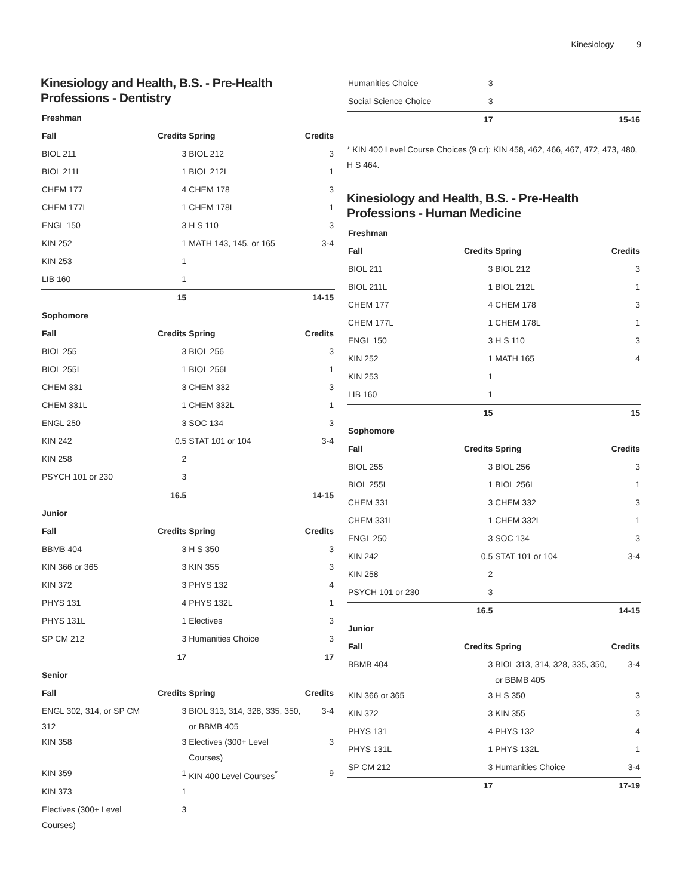Kinesiology 9
Kinesiology and Health, B.S. - Pre-Health Professions - Dentistry
| Freshman | | | |
| --- | --- | --- | --- |
| Fall | Credits | Spring | Credits |
| BIOL 211 | 3 | BIOL 212 | 3 |
| BIOL 211L | 1 | BIOL 212L | 1 |
| CHEM 177 | 4 | CHEM 178 | 3 |
| CHEM 177L | 1 | CHEM 178L | 1 |
| ENGL 150 | 3 | H S 110 | 3 |
| KIN 252 | 1 | MATH 143, 145, or 165 | 3-4 |
| KIN 253 | 1 | | |
| LIB 160 | 1 | | |
| | 15 | | 14-15 |
| Sophomore | | | |
| Fall | Credits | Spring | Credits |
| BIOL 255 | 3 | BIOL 256 | 3 |
| BIOL 255L | 1 | BIOL 256L | 1 |
| CHEM 331 | 3 | CHEM 332 | 3 |
| CHEM 331L | 1 | CHEM 332L | 1 |
| ENGL 250 | 3 | SOC 134 | 3 |
| KIN 242 | 0.5 | STAT 101 or 104 | 3-4 |
| KIN 258 | 2 | | |
| PSYCH 101 or 230 | 3 | | |
| | 16.5 | | 14-15 |
| Junior | | | |
| Fall | Credits | Spring | Credits |
| BBMB 404 | 3 | H S 350 | 3 |
| KIN 366 or 365 | 3 | KIN 355 | 3 |
| KIN 372 | 3 | PHYS 132 | 4 |
| PHYS 131 | 4 | PHYS 132L | 1 |
| PHYS 131L | 1 | Electives | 3 |
| SP CM 212 | 3 | Humanities Choice | 3 |
| | 17 | | 17 |
| Senior | | | |
| Fall | Credits | Spring | Credits |
| ENGL 302, 314, or SP CM 312 | 3 | BIOL 313, 314, 328, 335, 350, or BBMB 405 | 3-4 |
| KIN 358 | 3 | Electives (300+ Level Courses) | 3 |
| KIN 359 | 1 | KIN 400 Level Courses<sup>*</sup> | 9 |
| KIN 373 | 1 | | |
| Electives (300+ Level Courses) | 3 | | |
| Humanities Choice | 3 | | |
| Social Science Choice | 3 | | |
| | 17 | | 15-16 |
* KIN 400 Level Course Choices (9 cr): KIN 458, 462, 466, 467, 472, 473, 480, H S 464.
Kinesiology and Health, B.S. - Pre-Health Professions - Human Medicine
| Freshman | | | |
| --- | --- | --- | --- |
| Fall | Credits | Spring | Credits |
| BIOL 211 | 3 | BIOL 212 | 3 |
| BIOL 211L | 1 | BIOL 212L | 1 |
| CHEM 177 | 4 | CHEM 178 | 3 |
| CHEM 177L | 1 | CHEM 178L | 1 |
| ENGL 150 | 3 | H S 110 | 3 |
| KIN 252 | 1 | MATH 165 | 4 |
| KIN 253 | 1 | | |
| LIB 160 | 1 | | |
| | 15 | | 15 |
| Sophomore | | | |
| Fall | Credits | Spring | Credits |
| BIOL 255 | 3 | BIOL 256 | 3 |
| BIOL 255L | 1 | BIOL 256L | 1 |
| CHEM 331 | 3 | CHEM 332 | 3 |
| CHEM 331L | 1 | CHEM 332L | 1 |
| ENGL 250 | 3 | SOC 134 | 3 |
| KIN 242 | 0.5 | STAT 101 or 104 | 3-4 |
| KIN 258 | 2 | | |
| PSYCH 101 or 230 | 3 | | |
| | 16.5 | | 14-15 |
| Junior | | | |
| Fall | Credits | Spring | Credits |
| BBMB 404 | 3 | BIOL 313, 314, 328, 335, 350, or BBMB 405 | 3-4 |
| KIN 366 or 365 | 3 | H S 350 | 3 |
| KIN 372 | 3 | KIN 355 | 3 |
| PHYS 131 | 4 | PHYS 132 | 4 |
| PHYS 131L | 1 | PHYS 132L | 1 |
| SP CM 212 | 3 | Humanities Choice | 3-4 |
| | 17 | | 17-19 |